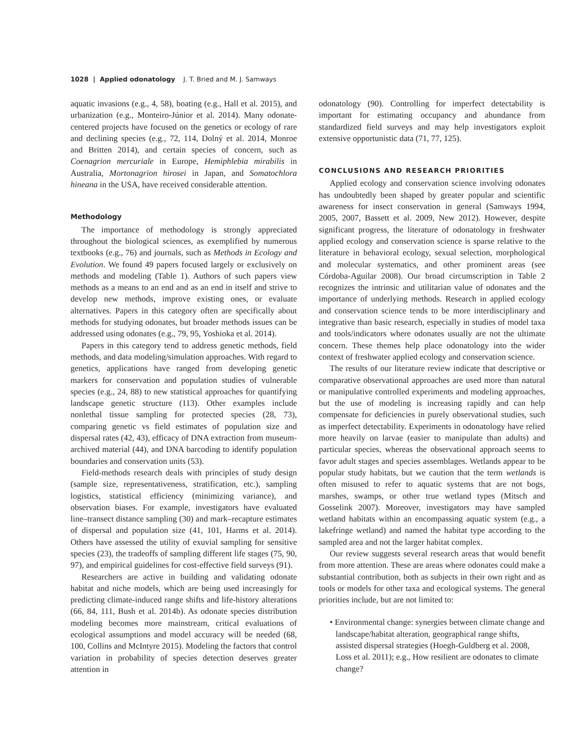1028 | Applied odonatology J. T. Bried and M. J. Samways
aquatic invasions (e.g., 4, 58), boating (e.g., Hall et al. 2015), and urbanization (e.g., Monteiro-Júnior et al. 2014). Many odonate-centered projects have focused on the genetics or ecology of rare and declining species (e.g., 72, 114, Dolný et al. 2014, Monroe and Britten 2014), and certain species of concern, such as Coenagrion mercuriale in Europe, Hemiphlebia mirabilis in Australia, Mortonagrion hirosei in Japan, and Somatochlora hineana in the USA, have received considerable attention.
Methodology
The importance of methodology is strongly appreciated throughout the biological sciences, as exemplified by numerous textbooks (e.g., 76) and journals, such as Methods in Ecology and Evolution. We found 49 papers focused largely or exclusively on methods and modeling (Table 1). Authors of such papers view methods as a means to an end and as an end in itself and strive to develop new methods, improve existing ones, or evaluate alternatives. Papers in this category often are specifically about methods for studying odonates, but broader methods issues can be addressed using odonates (e.g., 79, 95, Yoshioka et al. 2014).
Papers in this category tend to address genetic methods, field methods, and data modeling/simulation approaches. With regard to genetics, applications have ranged from developing genetic markers for conservation and population studies of vulnerable species (e.g., 24, 88) to new statistical approaches for quantifying landscape genetic structure (113). Other examples include nonlethal tissue sampling for protected species (28, 73), comparing genetic vs field estimates of population size and dispersal rates (42, 43), efficacy of DNA extraction from museum-archived material (44), and DNA barcoding to identify population boundaries and conservation units (53).
Field-methods research deals with principles of study design (sample size, representativeness, stratification, etc.), sampling logistics, statistical efficiency (minimizing variance), and observation biases. For example, investigators have evaluated line–transect distance sampling (30) and mark–recapture estimates of dispersal and population size (41, 101, Harms et al. 2014). Others have assessed the utility of exuvial sampling for sensitive species (23), the tradeoffs of sampling different life stages (75, 90, 97), and empirical guidelines for cost-effective field surveys (91).
Researchers are active in building and validating odonate habitat and niche models, which are being used increasingly for predicting climate-induced range shifts and life-history alterations (66, 84, 111, Bush et al. 2014b). As odonate species distribution modeling becomes more mainstream, critical evaluations of ecological assumptions and model accuracy will be needed (68, 100, Collins and McIntyre 2015). Modeling the factors that control variation in probability of species detection deserves greater attention in
odonatology (90). Controlling for imperfect detectability is important for estimating occupancy and abundance from standardized field surveys and may help investigators exploit extensive opportunistic data (71, 77, 125).
CONCLUSIONS AND RESEARCH PRIORITIES
Applied ecology and conservation science involving odonates has undoubtedly been shaped by greater popular and scientific awareness for insect conservation in general (Samways 1994, 2005, 2007, Bassett et al. 2009, New 2012). However, despite significant progress, the literature of odonatology in freshwater applied ecology and conservation science is sparse relative to the literature in behavioral ecology, sexual selection, morphological and molecular systematics, and other prominent areas (see Córdoba-Aguilar 2008). Our broad circumscription in Table 2 recognizes the intrinsic and utilitarian value of odonates and the importance of underlying methods. Research in applied ecology and conservation science tends to be more interdisciplinary and integrative than basic research, especially in studies of model taxa and tools/indicators where odonates usually are not the ultimate concern. These themes help place odonatology into the wider context of freshwater applied ecology and conservation science.
The results of our literature review indicate that descriptive or comparative observational approaches are used more than natural or manipulative controlled experiments and modeling approaches, but the use of modeling is increasing rapidly and can help compensate for deficiencies in purely observational studies, such as imperfect detectability. Experiments in odonatology have relied more heavily on larvae (easier to manipulate than adults) and particular species, whereas the observational approach seems to favor adult stages and species assemblages. Wetlands appear to be popular study habitats, but we caution that the term wetlands is often misused to refer to aquatic systems that are not bogs, marshes, swamps, or other true wetland types (Mitsch and Gosselink 2007). Moreover, investigators may have sampled wetland habitats within an encompassing aquatic system (e.g., a lakefringe wetland) and named the habitat type according to the sampled area and not the larger habitat complex.
Our review suggests several research areas that would benefit from more attention. These are areas where odonates could make a substantial contribution, both as subjects in their own right and as tools or models for other taxa and ecological systems. The general priorities include, but are not limited to:
• Environmental change: synergies between climate change and landscape/habitat alteration, geographical range shifts, assisted dispersal strategies (Hoegh-Guldberg et al. 2008, Loss et al. 2011); e.g., How resilient are odonates to climate change?